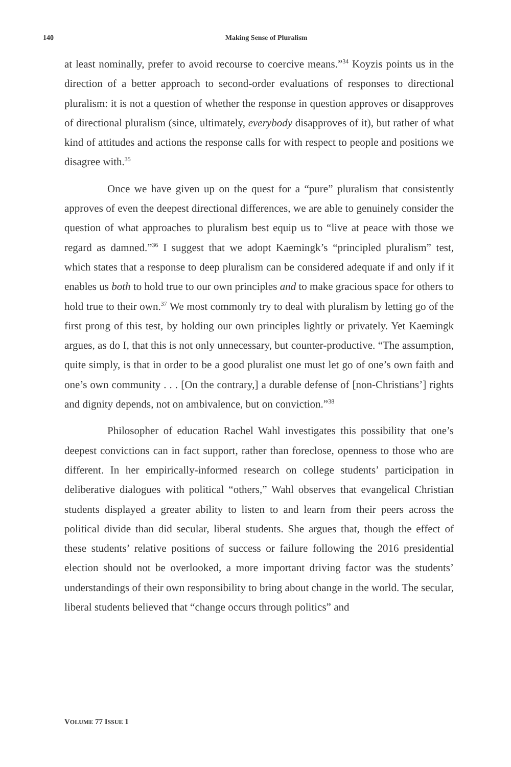140 Making Sense of Pluralism
at least nominally, prefer to avoid recourse to coercive means.”<sup>34</sup> Koyzis points us in the direction of a better approach to second-order evaluations of responses to directional pluralism: it is not a question of whether the response in question approves or disapproves of directional pluralism (since, ultimately, everybody disapproves of it), but rather of what kind of attitudes and actions the response calls for with respect to people and positions we disagree with.<sup>35</sup>
Once we have given up on the quest for a “pure” pluralism that consistently approves of even the deepest directional differences, we are able to genuinely consider the question of what approaches to pluralism best equip us to “live at peace with those we regard as damned.”<sup>36</sup> I suggest that we adopt Kaemingk’s “principled pluralism” test, which states that a response to deep pluralism can be considered adequate if and only if it enables us both to hold true to our own principles and to make gracious space for others to hold true to their own.<sup>37</sup> We most commonly try to deal with pluralism by letting go of the first prong of this test, by holding our own principles lightly or privately. Yet Kaemingk argues, as do I, that this is not only unnecessary, but counter-productive. “The assumption, quite simply, is that in order to be a good pluralist one must let go of one’s own faith and one’s own community . . . [On the contrary,] a durable defense of [non-Christians’] rights and dignity depends, not on ambivalence, but on conviction.”<sup>38</sup>
Philosopher of education Rachel Wahl investigates this possibility that one’s deepest convictions can in fact support, rather than foreclose, openness to those who are different. In her empirically-informed research on college students’ participation in deliberative dialogues with political “others,” Wahl observes that evangelical Christian students displayed a greater ability to listen to and learn from their peers across the political divide than did secular, liberal students. She argues that, though the effect of these students’ relative positions of success or failure following the 2016 presidential election should not be overlooked, a more important driving factor was the students’ understandings of their own responsibility to bring about change in the world. The secular, liberal students believed that “change occurs through politics” and
VOLUME 77 ISSUE 1